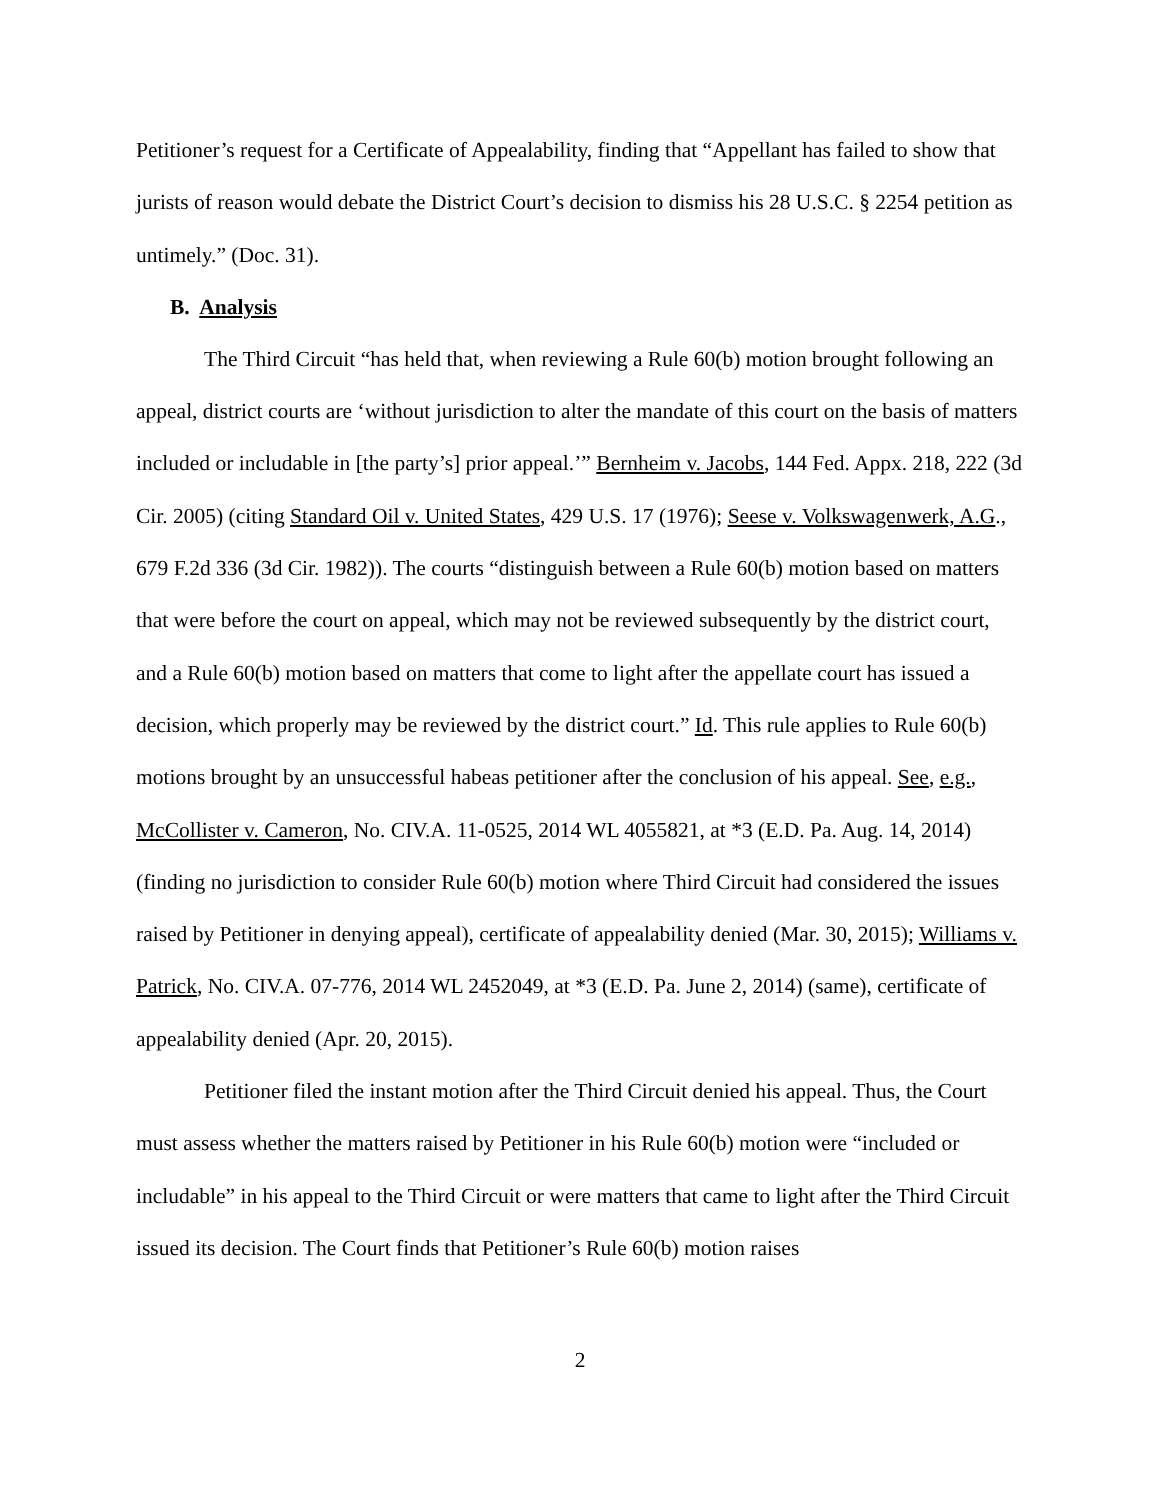Petitioner’s request for a Certificate of Appealability, finding that “Appellant has failed to show that jurists of reason would debate the District Court’s decision to dismiss his 28 U.S.C. § 2254 petition as untimely.” (Doc. 31).
B. Analysis
The Third Circuit “has held that, when reviewing a Rule 60(b) motion brought following an appeal, district courts are ‘without jurisdiction to alter the mandate of this court on the basis of matters included or includable in [the party’s] prior appeal.’” Bernheim v. Jacobs, 144 Fed. Appx. 218, 222 (3d Cir. 2005) (citing Standard Oil v. United States, 429 U.S. 17 (1976); Seese v. Volkswagenwerk, A.G., 679 F.2d 336 (3d Cir. 1982)). The courts “distinguish between a Rule 60(b) motion based on matters that were before the court on appeal, which may not be reviewed subsequently by the district court, and a Rule 60(b) motion based on matters that come to light after the appellate court has issued a decision, which properly may be reviewed by the district court.” Id. This rule applies to Rule 60(b) motions brought by an unsuccessful habeas petitioner after the conclusion of his appeal. See, e.g., McCollister v. Cameron, No. CIV.A. 11-0525, 2014 WL 4055821, at *3 (E.D. Pa. Aug. 14, 2014) (finding no jurisdiction to consider Rule 60(b) motion where Third Circuit had considered the issues raised by Petitioner in denying appeal), certificate of appealability denied (Mar. 30, 2015); Williams v. Patrick, No. CIV.A. 07-776, 2014 WL 2452049, at *3 (E.D. Pa. June 2, 2014) (same), certificate of appealability denied (Apr. 20, 2015).
Petitioner filed the instant motion after the Third Circuit denied his appeal. Thus, the Court must assess whether the matters raised by Petitioner in his Rule 60(b) motion were “included or includable” in his appeal to the Third Circuit or were matters that came to light after the Third Circuit issued its decision. The Court finds that Petitioner’s Rule 60(b) motion raises
2